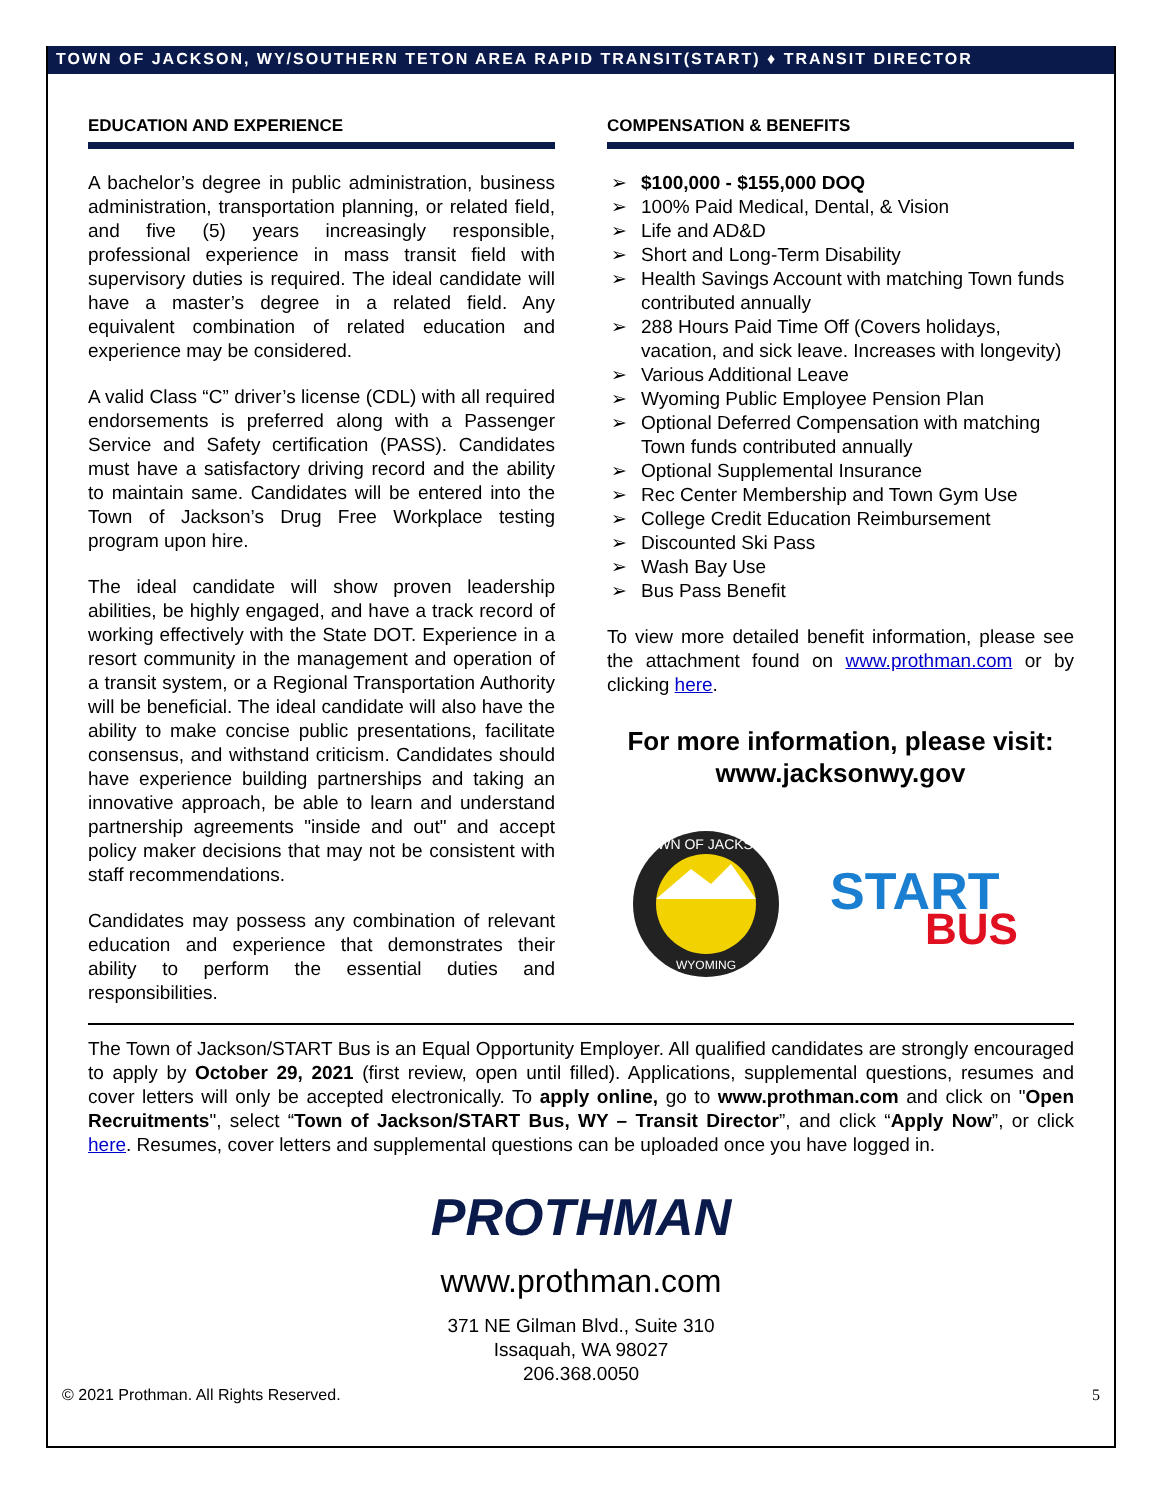TOWN OF JACKSON, WY/SOUTHERN TETON AREA RAPID TRANSIT(START) ♦ TRANSIT DIRECTOR
EDUCATION AND EXPERIENCE
A bachelor’s degree in public administration, business administration, transportation planning, or related field, and five (5) years increasingly responsible, professional experience in mass transit field with supervisory duties is required. The ideal candidate will have a master’s degree in a related field. Any equivalent combination of related education and experience may be considered.
A valid Class “C” driver’s license (CDL) with all required endorsements is preferred along with a Passenger Service and Safety certification (PASS). Candidates must have a satisfactory driving record and the ability to maintain same. Candidates will be entered into the Town of Jackson’s Drug Free Workplace testing program upon hire.
The ideal candidate will show proven leadership abilities, be highly engaged, and have a track record of working effectively with the State DOT. Experience in a resort community in the management and operation of a transit system, or a Regional Transportation Authority will be beneficial. The ideal candidate will also have the ability to make concise public presentations, facilitate consensus, and withstand criticism. Candidates should have experience building partnerships and taking an innovative approach, be able to learn and understand partnership agreements "inside and out" and accept policy maker decisions that may not be consistent with staff recommendations.
Candidates may possess any combination of relevant education and experience that demonstrates their ability to perform the essential duties and responsibilities.
COMPENSATION & BENEFITS
➢ $100,000 - $155,000 DOQ
➢ 100% Paid Medical, Dental, & Vision
➢ Life and AD&D
➢ Short and Long-Term Disability
➢ Health Savings Account with matching Town funds contributed annually
➢ 288 Hours Paid Time Off (Covers holidays, vacation, and sick leave. Increases with longevity)
➢ Various Additional Leave
➢ Wyoming Public Employee Pension Plan
➢ Optional Deferred Compensation with matching Town funds contributed annually
➢ Optional Supplemental Insurance
➢ Rec Center Membership and Town Gym Use
➢ College Credit Education Reimbursement
➢ Discounted Ski Pass
➢ Wash Bay Use
➢ Bus Pass Benefit
To view more detailed benefit information, please see the attachment found on www.prothman.com or by clicking here.
For more information, please visit:
www.jacksonwy.gov
TOWN OF JACKSON
WYOMING
START
BUS
The Town of Jackson/START Bus is an Equal Opportunity Employer. All qualified candidates are strongly encouraged to apply by October 29, 2021 (first review, open until filled). Applications, supplemental questions, resumes and cover letters will only be accepted electronically. To apply online, go to www.prothman.com and click on "Open Recruitments", select “Town of Jackson/START Bus, WY – Transit Director”, and click “Apply Now”, or click here. Resumes, cover letters and supplemental questions can be uploaded once you have logged in.
PROTHMAN
www.prothman.com
371 NE Gilman Blvd., Suite 310
Issaquah, WA 98027
206.368.0050
© 2021 Prothman. All Rights Reserved. 5